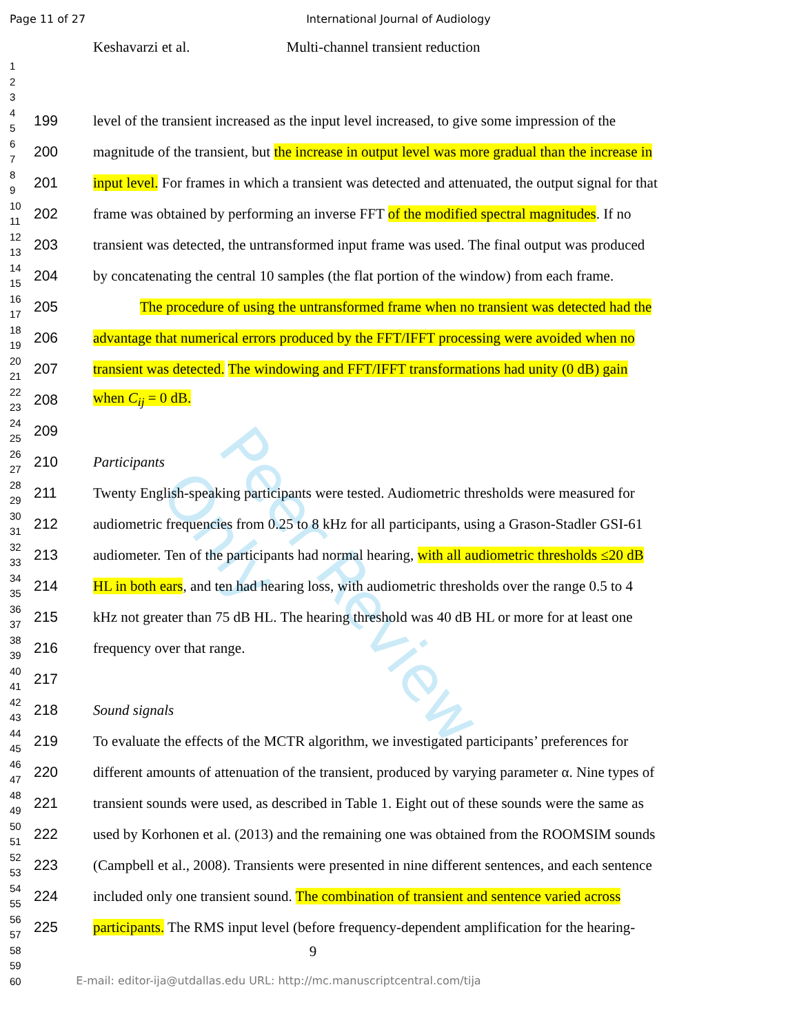Peer Review Only
Page 11 of 27 International Journal of Audiology
Keshavarzi et al. Multi-channel transient reduction
1
2
3
4
5
199 level of the transient increased as the input level increased, to give some impression of the
6
7
200 magnitude of the transient, but the increase in output level was more gradual than the increase in
8
9
201 input level. For frames in which a transient was detected and attenuated, the output signal for that
10
11
202 frame was obtained by performing an inverse FFT of the modified spectral magnitudes. If no
12
13
203 transient was detected, the untransformed input frame was used. The final output was produced
14
15
204 by concatenating the central 10 samples (the flat portion of the window) from each frame.
16
17
205 The procedure of using the untransformed frame when no transient was detected had the
18
19
206 advantage that numerical errors produced by the FFT/IFFT processing were avoided when no
20
21
207 transient was detected. The windowing and FFT/IFFT transformations had unity (0 dB) gain
22
23
208 when C<sub>ij</sub> = 0 dB.
24
25
209
26
27
210 Participants
28
29
211 Twenty English-speaking participants were tested. Audiometric thresholds were measured for
30
31
212 audiometric frequencies from 0.25 to 8 kHz for all participants, using a Grason-Stadler GSI-61
32
33
213 audiometer. Ten of the participants had normal hearing, with all audiometric thresholds ≤20 dB
34
35
214 HL in both ears, and ten had hearing loss, with audiometric thresholds over the range 0.5 to 4
36
37
215 kHz not greater than 75 dB HL. The hearing threshold was 40 dB HL or more for at least one
38
39
216 frequency over that range.
40
41
217
42
43
218 Sound signals
44
45
219 To evaluate the effects of the MCTR algorithm, we investigated participants’ preferences for
46
47
220 different amounts of attenuation of the transient, produced by varying parameter α. Nine types of
48
49
221 transient sounds were used, as described in Table 1. Eight out of these sounds were the same as
50
51
222 used by Korhonen et al. (2013) and the remaining one was obtained from the ROOMSIM sounds
52
53
223 (Campbell et al., 2008). Transients were presented in nine different sentences, and each sentence
54
55
224 included only one transient sound. The combination of transient and sentence varied across
56
57
225 participants. The RMS input level (before frequency-dependent amplification for the hearing-
58
59
60
9
E-mail: editor-ija@utdallas.edu URL: http://mc.manuscriptcentral.com/tija